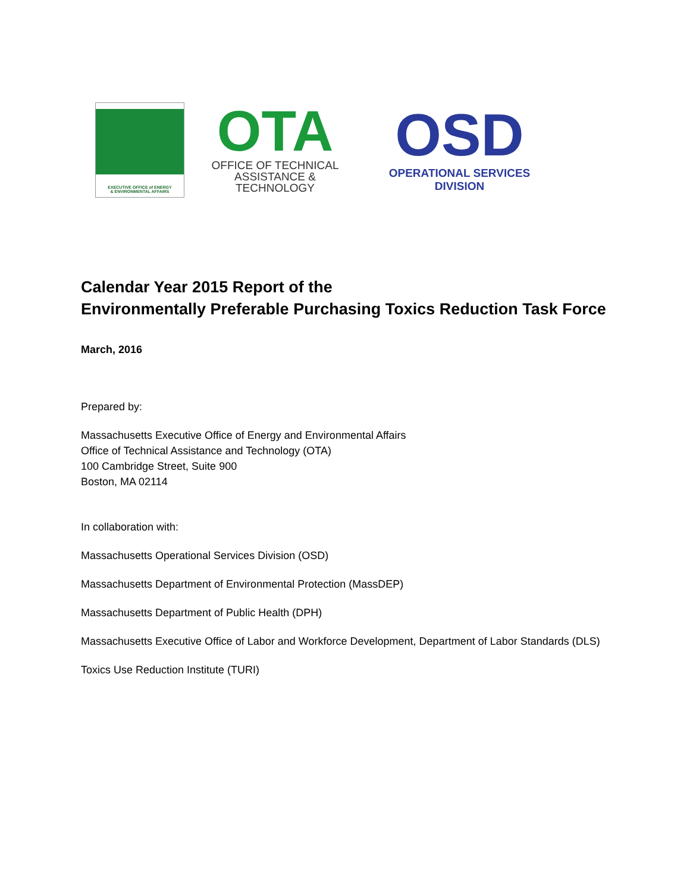EXECUTIVE OFFICE of ENERGY
& ENVIRONMENTAL AFFAIRS
OTA
OFFICE OF TECHNICAL
ASSISTANCE & TECHNOLOGY
OSD
OPERATIONAL SERVICES DIVISION
Calendar Year 2015 Report of the
Environmentally Preferable Purchasing Toxics Reduction Task Force
March, 2016
Prepared by:
Massachusetts Executive Office of Energy and Environmental Affairs
Office of Technical Assistance and Technology (OTA)
100 Cambridge Street, Suite 900
Boston, MA 02114
In collaboration with:
Massachusetts Operational Services Division (OSD)
Massachusetts Department of Environmental Protection (MassDEP)
Massachusetts Department of Public Health (DPH)
Massachusetts Executive Office of Labor and Workforce Development, Department of Labor Standards (DLS)
Toxics Use Reduction Institute (TURI)